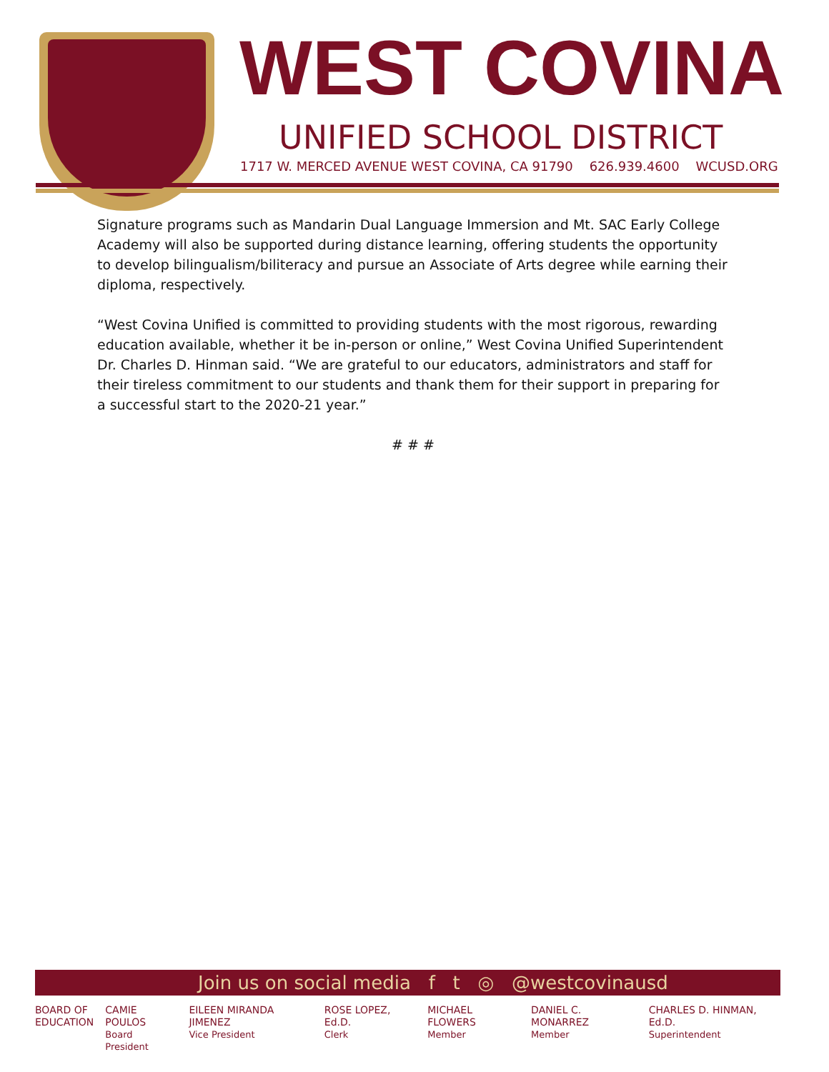WEST COVINA
UNIFIED SCHOOL DISTRICT
1717 W. MERCED AVENUE WEST COVINA, CA 91790 626.939.4600 WCUSD.ORG
Signature programs such as Mandarin Dual Language Immersion and Mt. SAC Early College Academy will also be supported during distance learning, offering students the opportunity to develop bilingualism/biliteracy and pursue an Associate of Arts degree while earning their diploma, respectively.
“West Covina Unified is committed to providing students with the most rigorous, rewarding education available, whether it be in-person or online,” West Covina Unified Superintendent Dr. Charles D. Hinman said. “We are grateful to our educators, administrators and staff for their tireless commitment to our students and thank them for their support in preparing for a successful start to the 2020-21 year.”
# # #
Join us on social media f t ◎ @westcovinausd
BOARD OF
EDUCATION
CAMIE POULOS
Board President
EILEEN MIRANDA JIMENEZ
Vice President
ROSE LOPEZ, Ed.D.
Clerk
MICHAEL FLOWERS
Member
DANIEL C. MONARREZ
Member
CHARLES D. HINMAN, Ed.D.
Superintendent